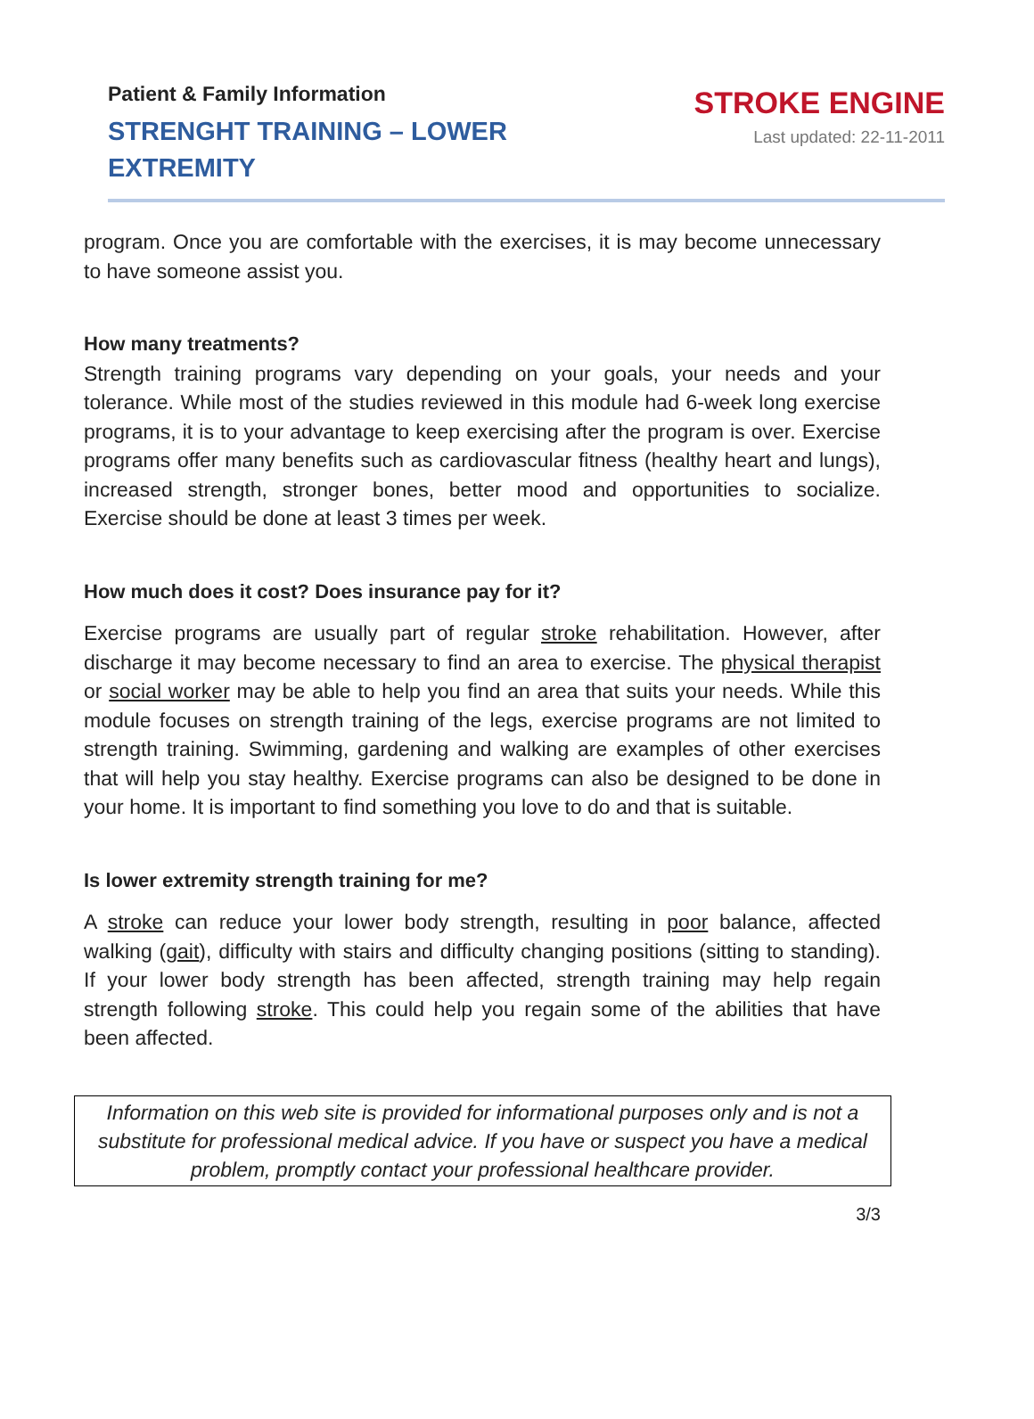Patient & Family Information
STRENGHT TRAINING – LOWER EXTREMITY
STROKE ENGINE
Last updated: 22-11-2011
program. Once you are comfortable with the exercises, it is may become unnecessary to have someone assist you.
How many treatments?
Strength training programs vary depending on your goals, your needs and your tolerance. While most of the studies reviewed in this module had 6-week long exercise programs, it is to your advantage to keep exercising after the program is over. Exercise programs offer many benefits such as cardiovascular fitness (healthy heart and lungs), increased strength, stronger bones, better mood and opportunities to socialize. Exercise should be done at least 3 times per week.
How much does it cost? Does insurance pay for it?
Exercise programs are usually part of regular stroke rehabilitation. However, after discharge it may become necessary to find an area to exercise. The physical therapist or social worker may be able to help you find an area that suits your needs. While this module focuses on strength training of the legs, exercise programs are not limited to strength training. Swimming, gardening and walking are examples of other exercises that will help you stay healthy. Exercise programs can also be designed to be done in your home. It is important to find something you love to do and that is suitable.
Is lower extremity strength training for me?
A stroke can reduce your lower body strength, resulting in poor balance, affected walking (gait), difficulty with stairs and difficulty changing positions (sitting to standing). If your lower body strength has been affected, strength training may help regain strength following stroke. This could help you regain some of the abilities that have been affected.
Information on this web site is provided for informational purposes only and is not a substitute for professional medical advice. If you have or suspect you have a medical problem, promptly contact your professional healthcare provider.
3/3